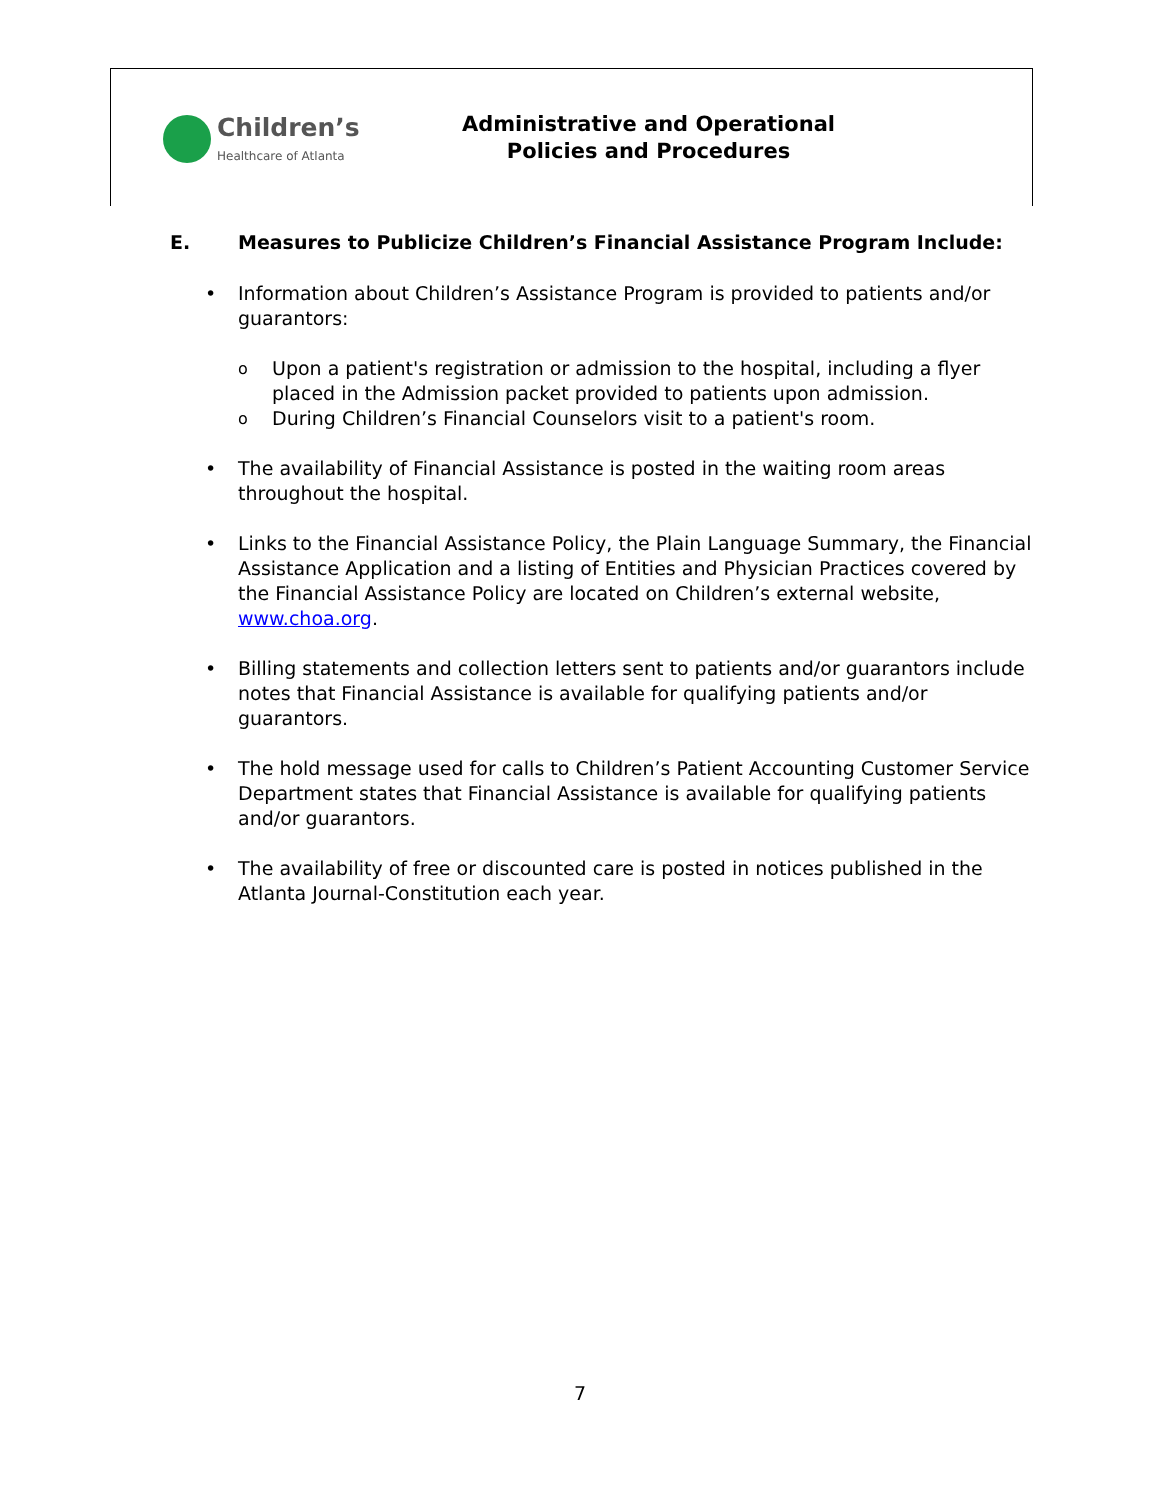Children’s
Healthcare of Atlanta
Administrative and Operational
Policies and Procedures
E. Measures to Publicize Children’s Financial Assistance Program Include:
Information about Children’s Assistance Program is provided to patients and/or guarantors:
Upon a patient's registration or admission to the hospital, including a flyer placed in the Admission packet provided to patients upon admission.
During Children’s Financial Counselors visit to a patient's room.
The availability of Financial Assistance is posted in the waiting room areas throughout the hospital.
Links to the Financial Assistance Policy, the Plain Language Summary, the Financial Assistance Application and a listing of Entities and Physician Practices covered by the Financial Assistance Policy are located on Children’s external website, www.choa.org.
Billing statements and collection letters sent to patients and/or guarantors include notes that Financial Assistance is available for qualifying patients and/or guarantors.
The hold message used for calls to Children’s Patient Accounting Customer Service Department states that Financial Assistance is available for qualifying patients and/or guarantors.
The availability of free or discounted care is posted in notices published in the Atlanta Journal-Constitution each year.
7